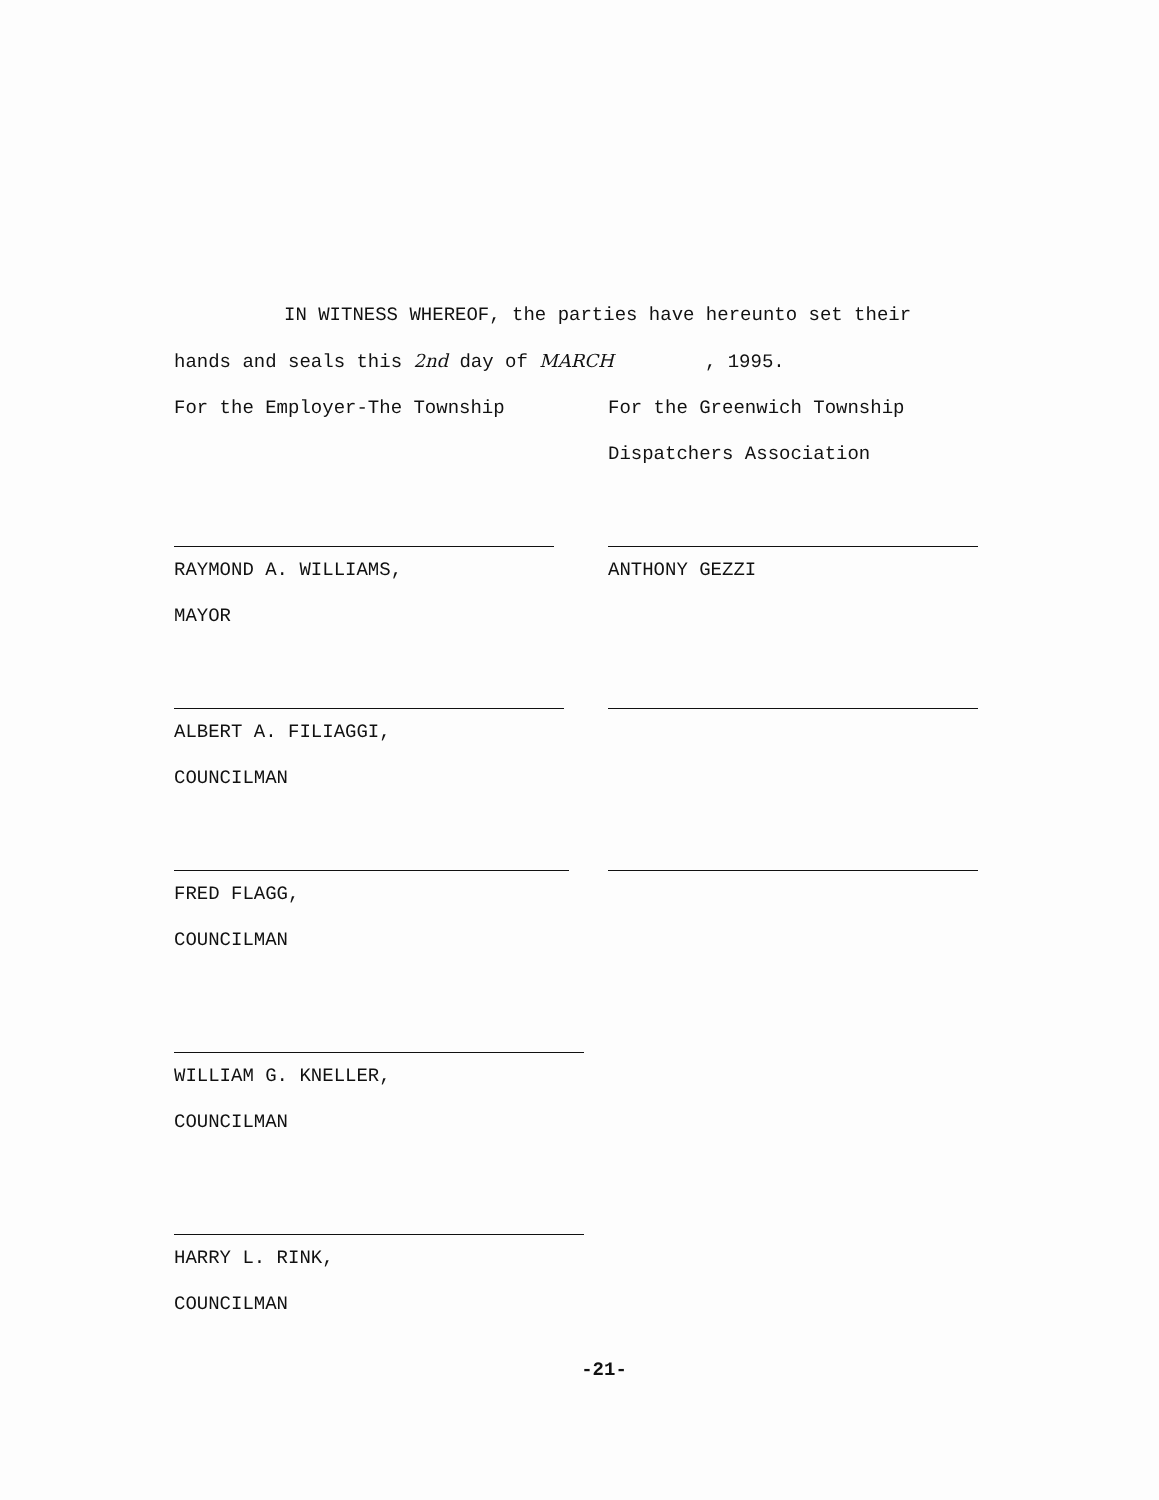IN WITNESS WHEREOF, the parties have hereunto set their
hands and seals this 2nd day of MARCH , 1995.
For the Employer-The Township For the Greenwich Township
Dispatchers Association
RAYMOND A. WILLIAMS,
MAYOR
ANTHONY GEZZI
ALBERT A. FILIAGGI,
COUNCILMAN
FRED FLAGG,
COUNCILMAN
WILLIAM G. KNELLER,
COUNCILMAN
HARRY L. RINK,
COUNCILMAN
-21-